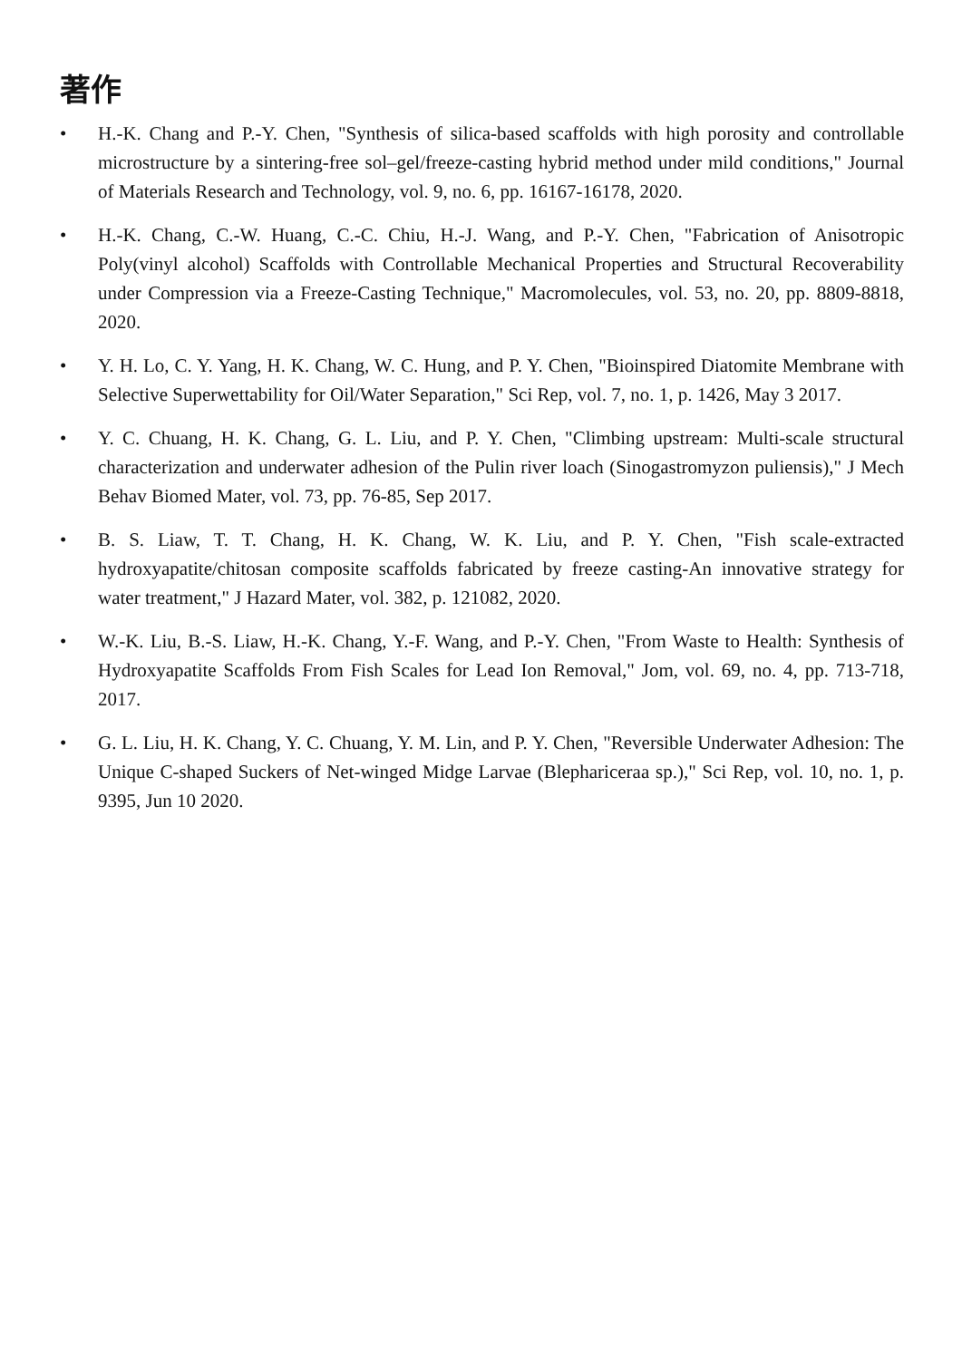著作
• H.-K. Chang and P.-Y. Chen, "Synthesis of silica-based scaffolds with high porosity and controllable microstructure by a sintering-free sol–gel/freeze-casting hybrid method under mild conditions," Journal of Materials Research and Technology, vol. 9, no. 6, pp. 16167-16178, 2020.
• H.-K. Chang, C.-W. Huang, C.-C. Chiu, H.-J. Wang, and P.-Y. Chen, "Fabrication of Anisotropic Poly(vinyl alcohol) Scaffolds with Controllable Mechanical Properties and Structural Recoverability under Compression via a Freeze-Casting Technique," Macromolecules, vol. 53, no. 20, pp. 8809-8818, 2020.
• Y. H. Lo, C. Y. Yang, H. K. Chang, W. C. Hung, and P. Y. Chen, "Bioinspired Diatomite Membrane with Selective Superwettability for Oil/Water Separation," Sci Rep, vol. 7, no. 1, p. 1426, May 3 2017.
• Y. C. Chuang, H. K. Chang, G. L. Liu, and P. Y. Chen, "Climbing upstream: Multi-scale structural characterization and underwater adhesion of the Pulin river loach (Sinogastromyzon puliensis)," J Mech Behav Biomed Mater, vol. 73, pp. 76-85, Sep 2017.
• B. S. Liaw, T. T. Chang, H. K. Chang, W. K. Liu, and P. Y. Chen, "Fish scale-extracted hydroxyapatite/chitosan composite scaffolds fabricated by freeze casting-An innovative strategy for water treatment," J Hazard Mater, vol. 382, p. 121082, 2020.
• W.-K. Liu, B.-S. Liaw, H.-K. Chang, Y.-F. Wang, and P.-Y. Chen, "From Waste to Health: Synthesis of Hydroxyapatite Scaffolds From Fish Scales for Lead Ion Removal," Jom, vol. 69, no. 4, pp. 713-718, 2017.
• G. L. Liu, H. K. Chang, Y. C. Chuang, Y. M. Lin, and P. Y. Chen, "Reversible Underwater Adhesion: The Unique C-shaped Suckers of Net-winged Midge Larvae (Blephariceraa sp.)," Sci Rep, vol. 10, no. 1, p. 9395, Jun 10 2020.